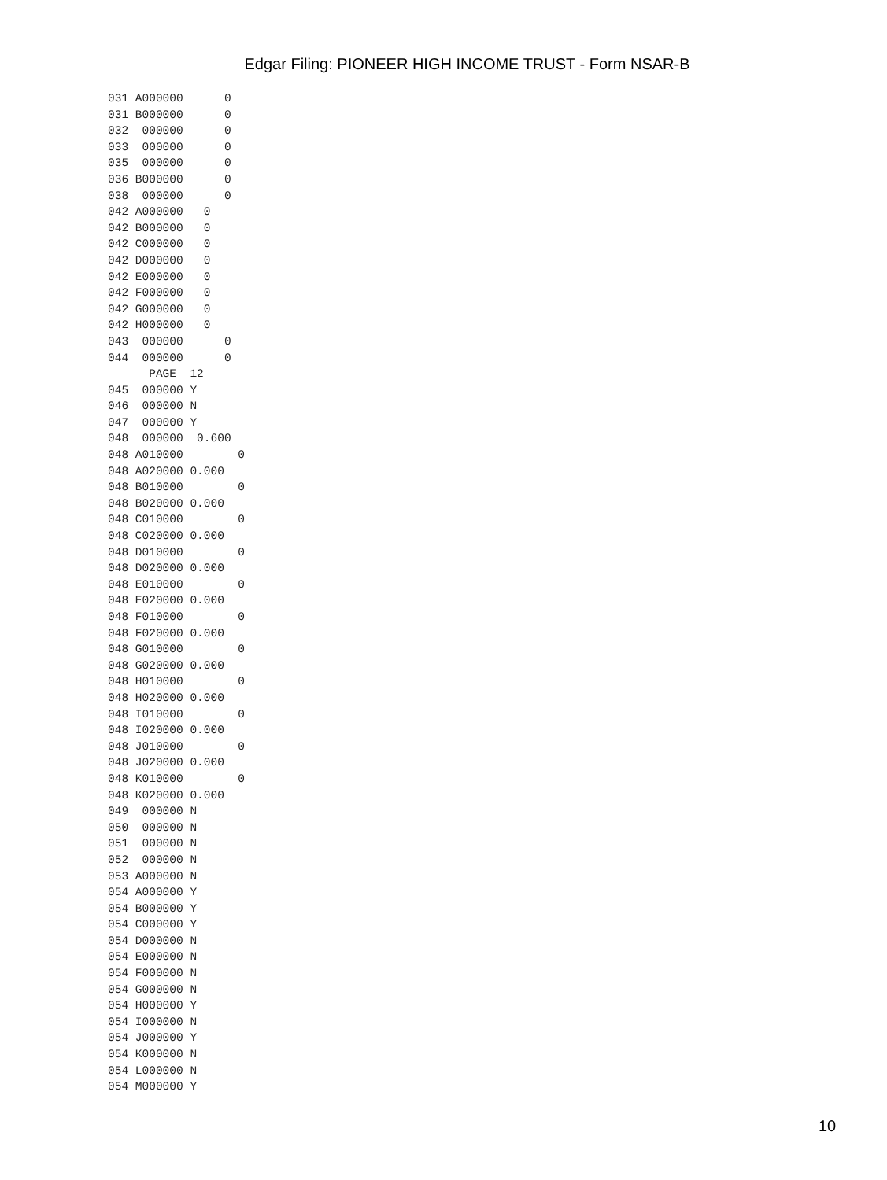Edgar Filing: PIONEER HIGH INCOME TRUST - Form NSAR-B
031 A000000      0
031 B000000      0
032  000000      0
033  000000      0
035  000000      0
036 B000000      0
038  000000      0
042 A000000   0
042 B000000   0
042 C000000   0
042 D000000   0
042 E000000   0
042 F000000   0
042 G000000   0
042 H000000   0
043  000000      0
044  000000      0
      PAGE  12
045  000000 Y
046  000000 N
047  000000 Y
048  000000  0.600
048 A010000        0
048 A020000 0.000
048 B010000        0
048 B020000 0.000
048 C010000        0
048 C020000 0.000
048 D010000        0
048 D020000 0.000
048 E010000        0
048 E020000 0.000
048 F010000        0
048 F020000 0.000
048 G010000        0
048 G020000 0.000
048 H010000        0
048 H020000 0.000
048 I010000        0
048 I020000 0.000
048 J010000        0
048 J020000 0.000
048 K010000        0
048 K020000 0.000
049  000000 N
050  000000 N
051  000000 N
052  000000 N
053 A000000 N
054 A000000 Y
054 B000000 Y
054 C000000 Y
054 D000000 N
054 E000000 N
054 F000000 N
054 G000000 N
054 H000000 Y
054 I000000 N
054 J000000 Y
054 K000000 N
054 L000000 N
054 M000000 Y
10